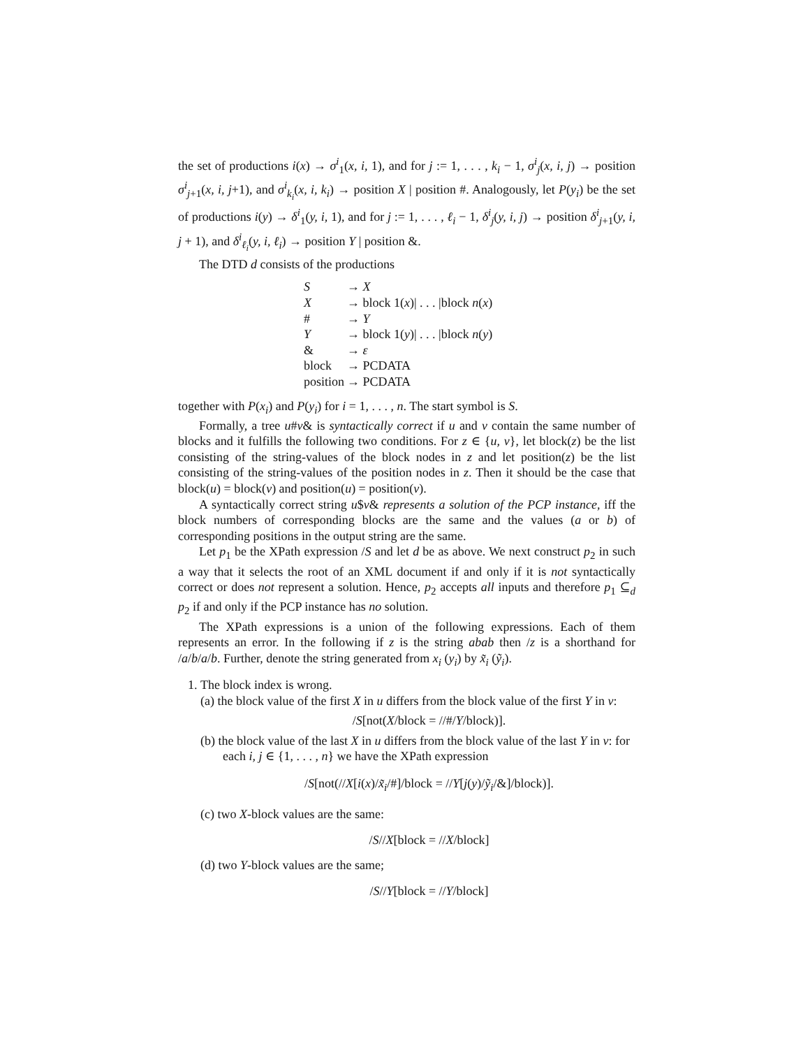the set of productions i(x) → σ<sup>i</sup><sub>1</sub>(x, i, 1), and for j := 1, . . . , k<sub>i</sub> − 1, σ<sup>i</sup><sub>j</sub>(x, i, j) → position σ<sup>i</sup><sub>j+1</sub>(x, i, j+1), and σ<sup>i</sup><sub>k<sub>i</sub></sub>(x, i, k<sub>i</sub>) → position X | position #. Analogously, let P(y<sub>i</sub>) be the set of productions i(y) → δ<sup>i</sup><sub>1</sub>(y, i, 1), and for j := 1, . . . , ℓ<sub>i</sub> − 1, δ<sup>i</sup><sub>j</sub>(y, i, j) → position δ<sup>i</sup><sub>j+1</sub>(y, i, j + 1), and δ<sup>i</sup><sub>ℓ<sub>i</sub></sub>(y, i, ℓ<sub>i</sub>) → position Y | position &.
The DTD d consists of the productions
| S | → X |
| X | → block 1( x )/ . . . /block n ( x ) |
| # | → Y |
| Y | → block 1( y )/ . . . /block n ( y ) |
| & | → ε |
| block | → PCDATA |
| position | → PCDATA |
together with P(x<sub>i</sub>) and P(y<sub>i</sub>) for i = 1, . . . , n. The start symbol is S.
Formally, a tree u#v& is syntactically correct if u and v contain the same number of blocks and it fulfills the following two conditions. For z ∈ {u, v}, let block(z) be the list consisting of the string-values of the block nodes in z and let position(z) be the list consisting of the string-values of the position nodes in z. Then it should be the case that block(u) = block(v) and position(u) = position(v).
A syntactically correct string u$v& represents a solution of the PCP instance, iff the block numbers of corresponding blocks are the same and the values (a or b) of corresponding positions in the output string are the same.
Let p<sub>1</sub> be the XPath expression /S and let d be as above. We next construct p<sub>2</sub> in such a way that it selects the root of an XML document if and only if it is not syntactically correct or does not represent a solution. Hence, p<sub>2</sub> accepts all inputs and therefore p<sub>1</sub> ⊆<sub>d</sub> p<sub>2</sub> if and only if the PCP instance has no solution.
The XPath expressions is a union of the following expressions. Each of them represents an error. In the following if z is the string abab then /z is a shorthand for /a/b/a/b. Further, denote the string generated from x<sub>i</sub> (y<sub>i</sub>) by x̃<sub>i</sub> (ỹ<sub>i</sub>).
1. The block index is wrong.
(a) the block value of the first X in u differs from the block value of the first Y in v:
/S[not(X/block = //#/Y/block)].
(b) the block value of the last X in u differs from the block value of the last Y in v: for each i, j ∈ {1, . . . , n} we have the XPath expression
/S[not(//X[i(x)/x̃<sub>i</sub>/#]/block = //Y[j(y)/ỹ<sub>i</sub>/&]/block)].
(c) two X-block values are the same:
/S//X[block = //X/block]
(d) two Y-block values are the same;
/S//Y[block = //Y/block]